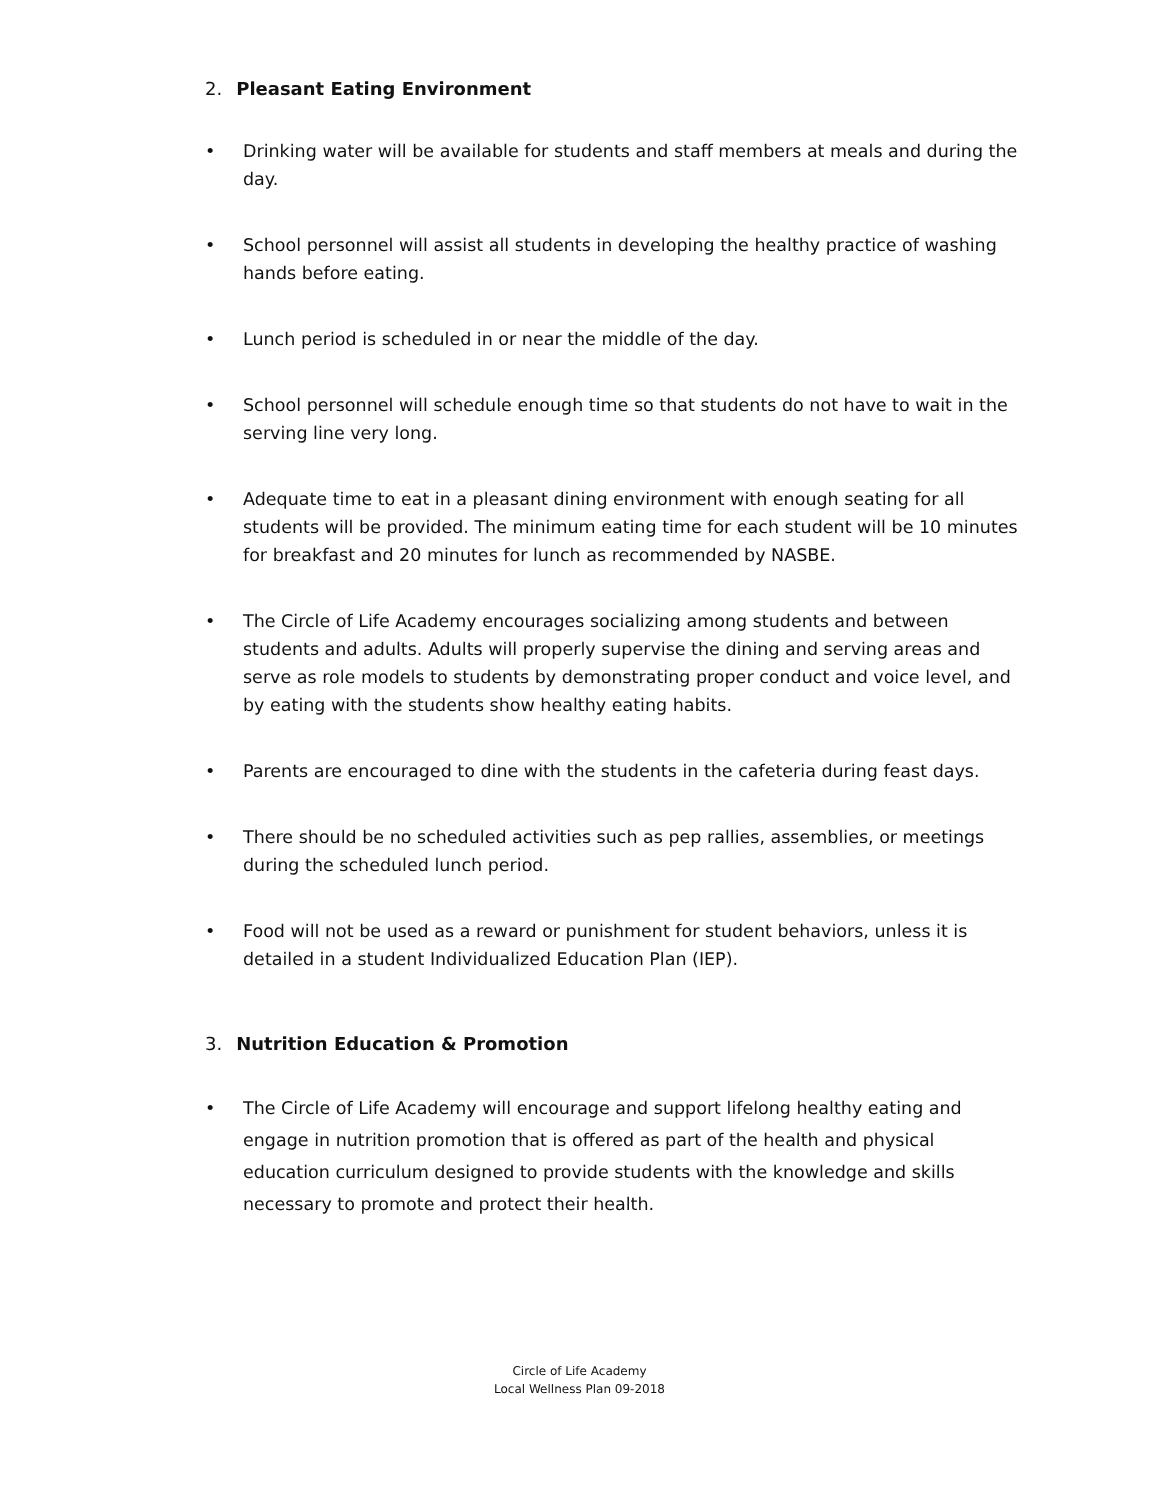2. Pleasant Eating Environment
• Drinking water will be available for students and staff members at meals and during the day.
• School personnel will assist all students in developing the healthy practice of washing hands before eating.
• Lunch period is scheduled in or near the middle of the day.
• School personnel will schedule enough time so that students do not have to wait in the serving line very long.
• Adequate time to eat in a pleasant dining environment with enough seating for all students will be provided. The minimum eating time for each student will be 10 minutes for breakfast and 20 minutes for lunch as recommended by NASBE.
• The Circle of Life Academy encourages socializing among students and between students and adults. Adults will properly supervise the dining and serving areas and serve as role models to students by demonstrating proper conduct and voice level, and by eating with the students show healthy eating habits.
• Parents are encouraged to dine with the students in the cafeteria during feast days.
• There should be no scheduled activities such as pep rallies, assemblies, or meetings during the scheduled lunch period.
• Food will not be used as a reward or punishment for student behaviors, unless it is detailed in a student Individualized Education Plan (IEP).
3. Nutrition Education & Promotion
• The Circle of Life Academy will encourage and support lifelong healthy eating and engage in nutrition promotion that is offered as part of the health and physical education curriculum designed to provide students with the knowledge and skills necessary to promote and protect their health.
Circle of Life Academy
Local Wellness Plan 09-2018